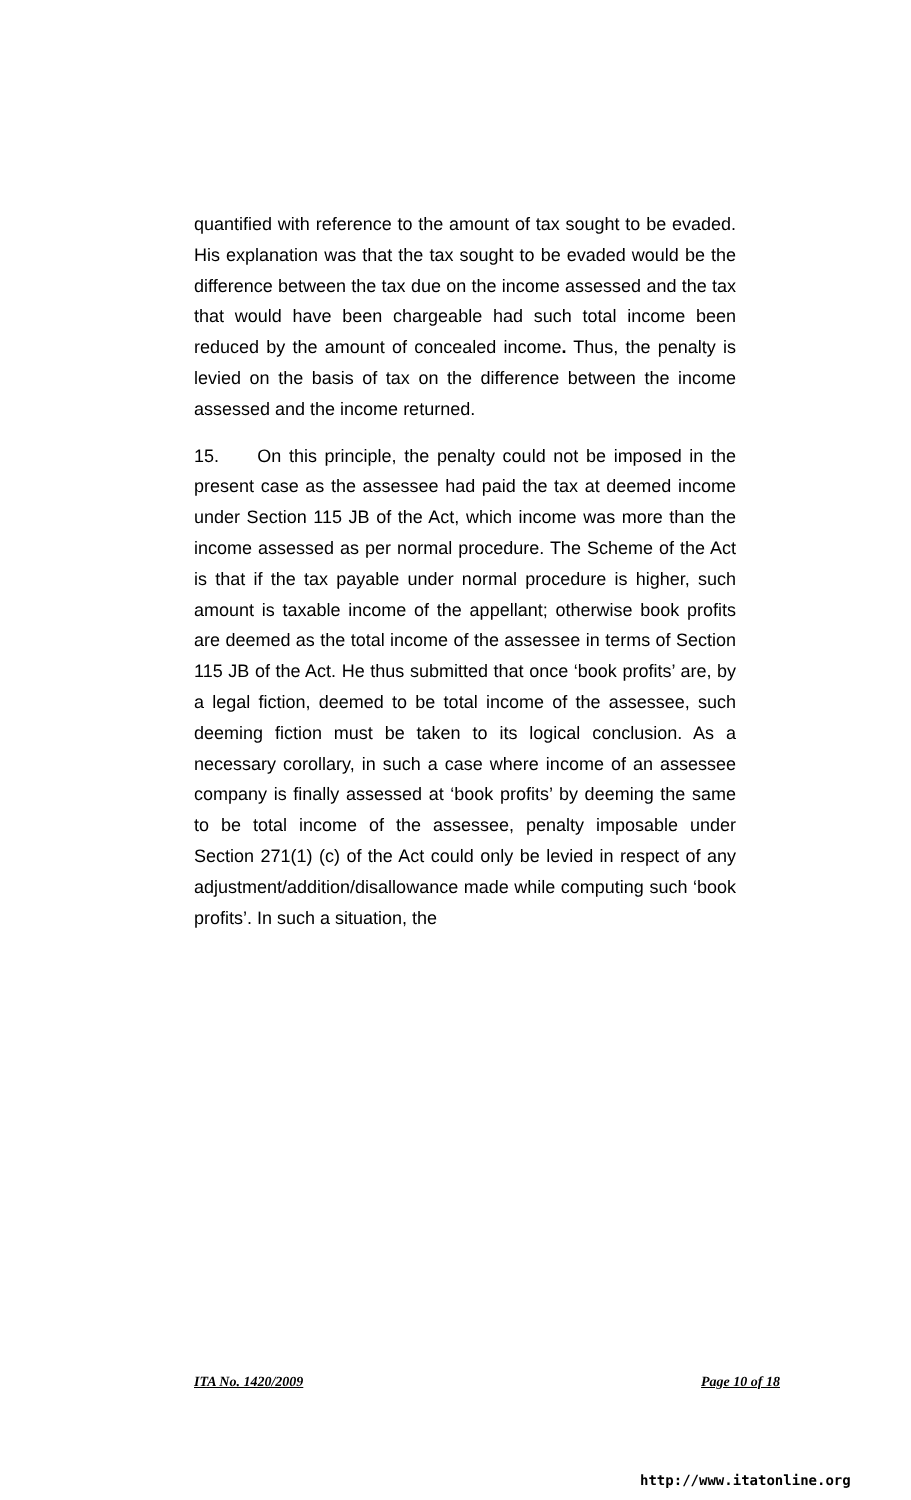quantified with reference to the amount of tax sought to be evaded. His explanation was that the tax sought to be evaded would be the difference between the tax due on the income assessed and the tax that would have been chargeable had such total income been reduced by the amount of concealed income. Thus, the penalty is levied on the basis of tax on the difference between the income assessed and the income returned.
15. On this principle, the penalty could not be imposed in the present case as the assessee had paid the tax at deemed income under Section 115 JB of the Act, which income was more than the income assessed as per normal procedure. The Scheme of the Act is that if the tax payable under normal procedure is higher, such amount is taxable income of the appellant; otherwise book profits are deemed as the total income of the assessee in terms of Section 115 JB of the Act. He thus submitted that once ‘book profits’ are, by a legal fiction, deemed to be total income of the assessee, such deeming fiction must be taken to its logical conclusion. As a necessary corollary, in such a case where income of an assessee company is finally assessed at ‘book profits’ by deeming the same to be total income of the assessee, penalty imposable under Section 271(1) (c) of the Act could only be levied in respect of any adjustment/addition/disallowance made while computing such ‘book profits’. In such a situation, the
ITA No. 1420/2009 Page 10 of 18
http://www.itatonline.org